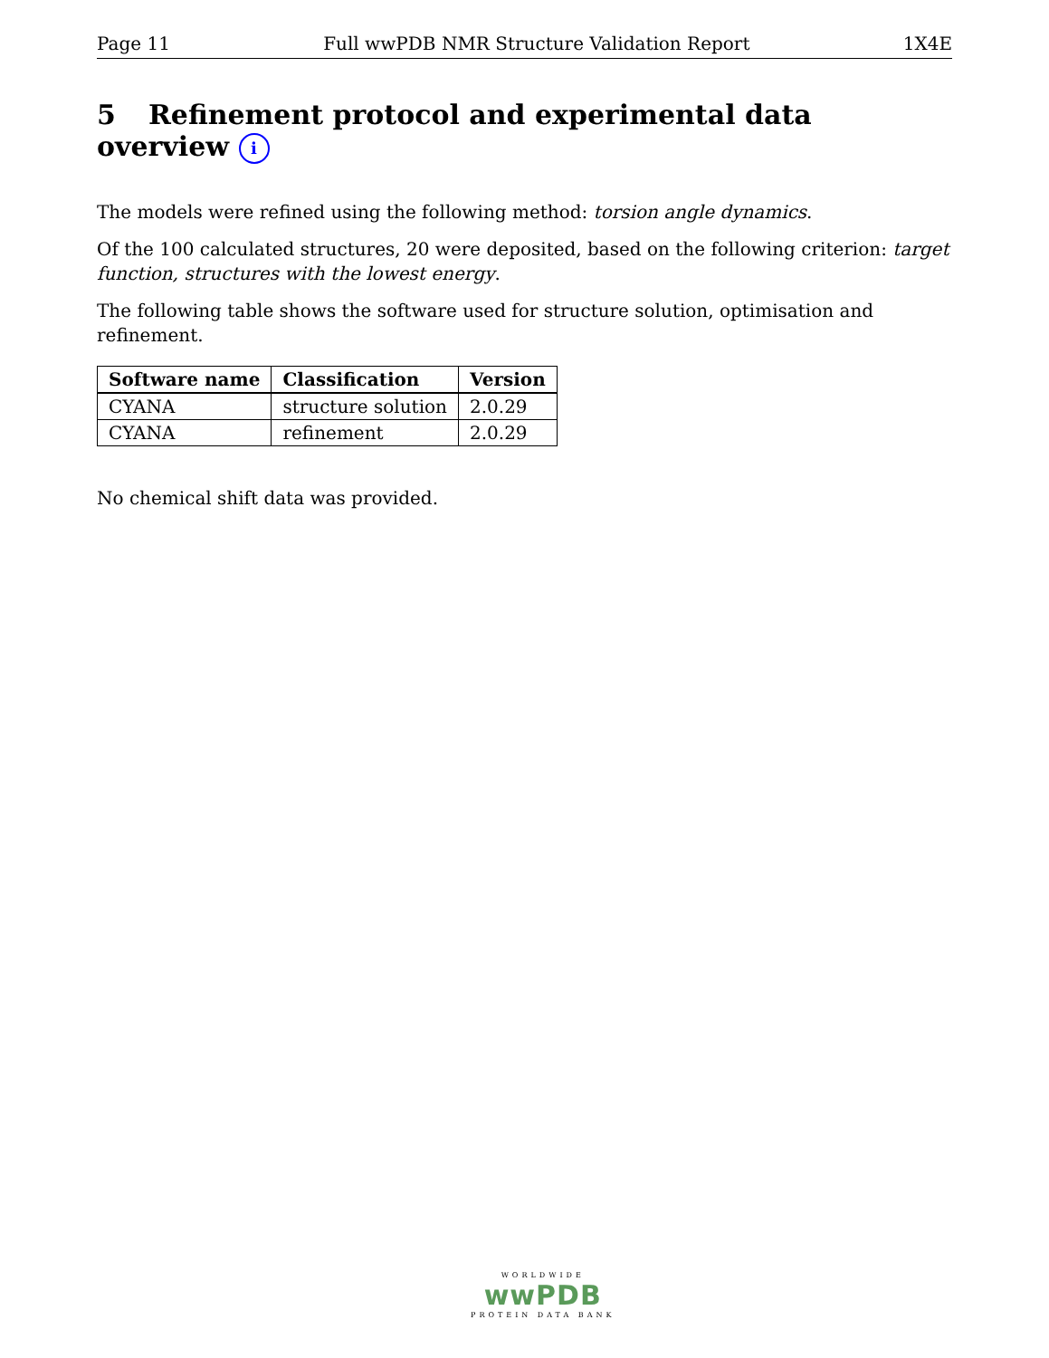Page 11 Full wwPDB NMR Structure Validation Report 1X4E
5 Refinement protocol and experimental data overview i
The models were refined using the following method: torsion angle dynamics.
Of the 100 calculated structures, 20 were deposited, based on the following criterion: target function, structures with the lowest energy.
The following table shows the software used for structure solution, optimisation and refinement.
| Software name | Classification | Version |
| --- | --- | --- |
| CYANA | structure solution | 2.0.29 |
| CYANA | refinement | 2.0.29 |
No chemical shift data was provided.
WORLDWIDE
wwPDB
PROTEIN DATA BANK